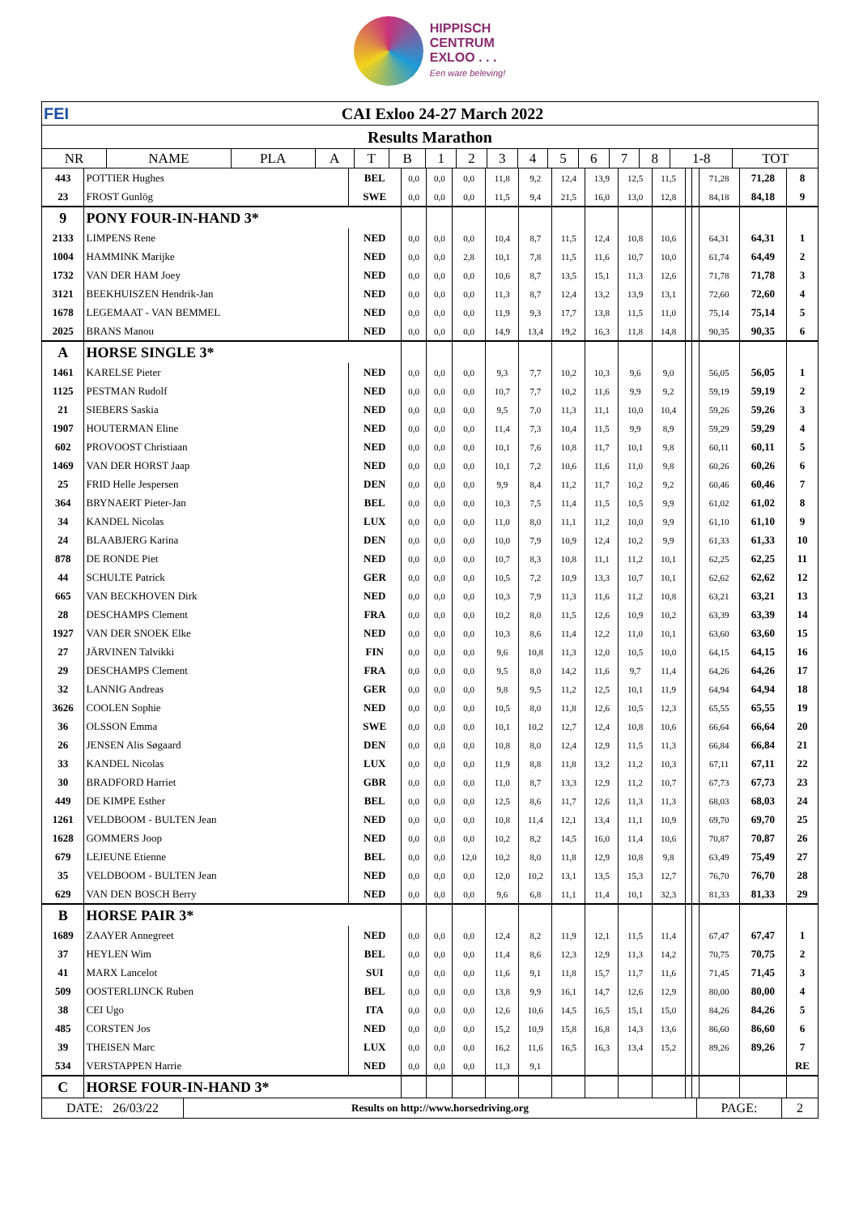HIPPISCH
CENTRUM
EXLOO . . .
Een ware beleving!
| FEI CAI Exloo 24-27 March 2022 | | | | | | | | | | | | | | | |
| Results Marathon | | | | | | | | | | | | | | | |
| NR | NAME | PLA | A | T | B | 1 | 2 | 3 | 4 | 5 | 6 | 7 | 8 | 1-8 | TOT |
| 443 | POTTIER Hughes | BEL | 0,0 | 0,0 | 0,0 | 11,8 | 9,2 | 12,4 | 13,9 | 12,5 | 11,5 | | | 71,28 | 71,28 | 8 |
| 23 | FROST Gunlög | SWE | 0,0 | 0,0 | 0,0 | 11,5 | 9,4 | 21,5 | 16,0 | 13,0 | 12,8 | | | 84,18 | 84,18 | 9 |
| 9 | PONY FOUR-IN-HAND 3* | | | | | | | | | | | | | | | |
| 2133 | LIMPENS Rene | NED | 0,0 | 0,0 | 0,0 | 10,4 | 8,7 | 11,5 | 12,4 | 10,8 | 10,6 | | | 64,31 | 64,31 | 1 |
| 1004 | HAMMINK Marijke | NED | 0,0 | 0,0 | 2,8 | 10,1 | 7,8 | 11,5 | 11,6 | 10,7 | 10,0 | | | 61,74 | 64,49 | 2 |
| 1732 | VAN DER HAM Joey | NED | 0,0 | 0,0 | 0,0 | 10,6 | 8,7 | 13,5 | 15,1 | 11,3 | 12,6 | | | 71,78 | 71,78 | 3 |
| 3121 | BEEKHUISZEN Hendrik-Jan | NED | 0,0 | 0,0 | 0,0 | 11,3 | 8,7 | 12,4 | 13,2 | 13,9 | 13,1 | | | 72,60 | 72,60 | 4 |
| 1678 | LEGEMAAT - VAN BEMMEL | NED | 0,0 | 0,0 | 0,0 | 11,9 | 9,3 | 17,7 | 13,8 | 11,5 | 11,0 | | | 75,14 | 75,14 | 5 |
| 2025 | BRANS Manou | NED | 0,0 | 0,0 | 0,0 | 14,9 | 13,4 | 19,2 | 16,3 | 11,8 | 14,8 | | | 90,35 | 90,35 | 6 |
| A | HORSE SINGLE 3* | | | | | | | | | | | | | | | |
| 1461 | KARELSE Pieter | NED | 0,0 | 0,0 | 0,0 | 9,3 | 7,7 | 10,2 | 10,3 | 9,6 | 9,0 | | | 56,05 | 56,05 | 1 |
| 1125 | PESTMAN Rudolf | NED | 0,0 | 0,0 | 0,0 | 10,7 | 7,7 | 10,2 | 11,6 | 9,9 | 9,2 | | | 59,19 | 59,19 | 2 |
| 21 | SIEBERS Saskia | NED | 0,0 | 0,0 | 0,0 | 9,5 | 7,0 | 11,3 | 11,1 | 10,0 | 10,4 | | | 59,26 | 59,26 | 3 |
| 1907 | HOUTERMAN Eline | NED | 0,0 | 0,0 | 0,0 | 11,4 | 7,3 | 10,4 | 11,5 | 9,9 | 8,9 | | | 59,29 | 59,29 | 4 |
| 602 | PROVOOST Christiaan | NED | 0,0 | 0,0 | 0,0 | 10,1 | 7,6 | 10,8 | 11,7 | 10,1 | 9,8 | | | 60,11 | 60,11 | 5 |
| 1469 | VAN DER HORST Jaap | NED | 0,0 | 0,0 | 0,0 | 10,1 | 7,2 | 10,6 | 11,6 | 11,0 | 9,8 | | | 60,26 | 60,26 | 6 |
| 25 | FRID Helle Jespersen | DEN | 0,0 | 0,0 | 0,0 | 9,9 | 8,4 | 11,2 | 11,7 | 10,2 | 9,2 | | | 60,46 | 60,46 | 7 |
| 364 | BRYNAERT Pieter-Jan | BEL | 0,0 | 0,0 | 0,0 | 10,3 | 7,5 | 11,4 | 11,5 | 10,5 | 9,9 | | | 61,02 | 61,02 | 8 |
| 34 | KANDEL Nicolas | LUX | 0,0 | 0,0 | 0,0 | 11,0 | 8,0 | 11,1 | 11,2 | 10,0 | 9,9 | | | 61,10 | 61,10 | 9 |
| 24 | BLAABJERG Karina | DEN | 0,0 | 0,0 | 0,0 | 10,0 | 7,9 | 10,9 | 12,4 | 10,2 | 9,9 | | | 61,33 | 61,33 | 10 |
| 878 | DE RONDE Piet | NED | 0,0 | 0,0 | 0,0 | 10,7 | 8,3 | 10,8 | 11,1 | 11,2 | 10,1 | | | 62,25 | 62,25 | 11 |
| 44 | SCHULTE Patrick | GER | 0,0 | 0,0 | 0,0 | 10,5 | 7,2 | 10,9 | 13,3 | 10,7 | 10,1 | | | 62,62 | 62,62 | 12 |
| 665 | VAN BECKHOVEN Dirk | NED | 0,0 | 0,0 | 0,0 | 10,3 | 7,9 | 11,3 | 11,6 | 11,2 | 10,8 | | | 63,21 | 63,21 | 13 |
| 28 | DESCHAMPS Clement | FRA | 0,0 | 0,0 | 0,0 | 10,2 | 8,0 | 11,5 | 12,6 | 10,9 | 10,2 | | | 63,39 | 63,39 | 14 |
| 1927 | VAN DER SNOEK Elke | NED | 0,0 | 0,0 | 0,0 | 10,3 | 8,6 | 11,4 | 12,2 | 11,0 | 10,1 | | | 63,60 | 63,60 | 15 |
| 27 | JÄRVINEN Talvikki | FIN | 0,0 | 0,0 | 0,0 | 9,6 | 10,8 | 11,3 | 12,0 | 10,5 | 10,0 | | | 64,15 | 64,15 | 16 |
| 29 | DESCHAMPS Clement | FRA | 0,0 | 0,0 | 0,0 | 9,5 | 8,0 | 14,2 | 11,6 | 9,7 | 11,4 | | | 64,26 | 64,26 | 17 |
| 32 | LANNIG Andreas | GER | 0,0 | 0,0 | 0,0 | 9,8 | 9,5 | 11,2 | 12,5 | 10,1 | 11,9 | | | 64,94 | 64,94 | 18 |
| 3626 | COOLEN Sophie | NED | 0,0 | 0,0 | 0,0 | 10,5 | 8,0 | 11,8 | 12,6 | 10,5 | 12,3 | | | 65,55 | 65,55 | 19 |
| 36 | OLSSON Emma | SWE | 0,0 | 0,0 | 0,0 | 10,1 | 10,2 | 12,7 | 12,4 | 10,8 | 10,6 | | | 66,64 | 66,64 | 20 |
| 26 | JENSEN Alis Søgaard | DEN | 0,0 | 0,0 | 0,0 | 10,8 | 8,0 | 12,4 | 12,9 | 11,5 | 11,3 | | | 66,84 | 66,84 | 21 |
| 33 | KANDEL Nicolas | LUX | 0,0 | 0,0 | 0,0 | 11,9 | 8,8 | 11,8 | 13,2 | 11,2 | 10,3 | | | 67,11 | 67,11 | 22 |
| 30 | BRADFORD Harriet | GBR | 0,0 | 0,0 | 0,0 | 11,0 | 8,7 | 13,3 | 12,9 | 11,2 | 10,7 | | | 67,73 | 67,73 | 23 |
| 449 | DE KIMPE Esther | BEL | 0,0 | 0,0 | 0,0 | 12,5 | 8,6 | 11,7 | 12,6 | 11,3 | 11,3 | | | 68,03 | 68,03 | 24 |
| 1261 | VELDBOOM - BULTEN Jean | NED | 0,0 | 0,0 | 0,0 | 10,8 | 11,4 | 12,1 | 13,4 | 11,1 | 10,9 | | | 69,70 | 69,70 | 25 |
| 1628 | GOMMERS Joop | NED | 0,0 | 0,0 | 0,0 | 10,2 | 8,2 | 14,5 | 16,0 | 11,4 | 10,6 | | | 70,87 | 70,87 | 26 |
| 679 | LEJEUNE Etienne | BEL | 0,0 | 0,0 | 12,0 | 10,2 | 8,0 | 11,8 | 12,9 | 10,8 | 9,8 | | | 63,49 | 75,49 | 27 |
| 35 | VELDBOOM - BULTEN Jean | NED | 0,0 | 0,0 | 0,0 | 12,0 | 10,2 | 13,1 | 13,5 | 15,3 | 12,7 | | | 76,70 | 76,70 | 28 |
| 629 | VAN DEN BOSCH Berry | NED | 0,0 | 0,0 | 0,0 | 9,6 | 6,8 | 11,1 | 11,4 | 10,1 | 32,3 | | | 81,33 | 81,33 | 29 |
| B | HORSE PAIR 3* | | | | | | | | | | | | | | | |
| 1689 | ZAAYER Annegreet | NED | 0,0 | 0,0 | 0,0 | 12,4 | 8,2 | 11,9 | 12,1 | 11,5 | 11,4 | | | 67,47 | 67,47 | 1 |
| 37 | HEYLEN Wim | BEL | 0,0 | 0,0 | 0,0 | 11,4 | 8,6 | 12,3 | 12,9 | 11,3 | 14,2 | | | 70,75 | 70,75 | 2 |
| 41 | MARX Lancelot | SUI | 0,0 | 0,0 | 0,0 | 11,6 | 9,1 | 11,8 | 15,7 | 11,7 | 11,6 | | | 71,45 | 71,45 | 3 |
| 509 | OOSTERLIJNCK Ruben | BEL | 0,0 | 0,0 | 0,0 | 13,8 | 9,9 | 16,1 | 14,7 | 12,6 | 12,9 | | | 80,00 | 80,00 | 4 |
| 38 | CEI Ugo | ITA | 0,0 | 0,0 | 0,0 | 12,6 | 10,6 | 14,5 | 16,5 | 15,1 | 15,0 | | | 84,26 | 84,26 | 5 |
| 485 | CORSTEN Jos | NED | 0,0 | 0,0 | 0,0 | 15,2 | 10,9 | 15,8 | 16,8 | 14,3 | 13,6 | | | 86,60 | 86,60 | 6 |
| 39 | THEISEN Marc | LUX | 0,0 | 0,0 | 0,0 | 16,2 | 11,6 | 16,5 | 16,3 | 13,4 | 15,2 | | | 89,26 | 89,26 | 7 |
| 534 | VERSTAPPEN Harrie | NED | 0,0 | 0,0 | 0,0 | 11,3 | 9,1 | | | | | | | | | RE |
| C | HORSE FOUR-IN-HAND 3* | | | | | | | | | | | | | | | |
| DATE: 26/03/22 | Results on http://www.horsedriving.org | PAGE: | 2 |